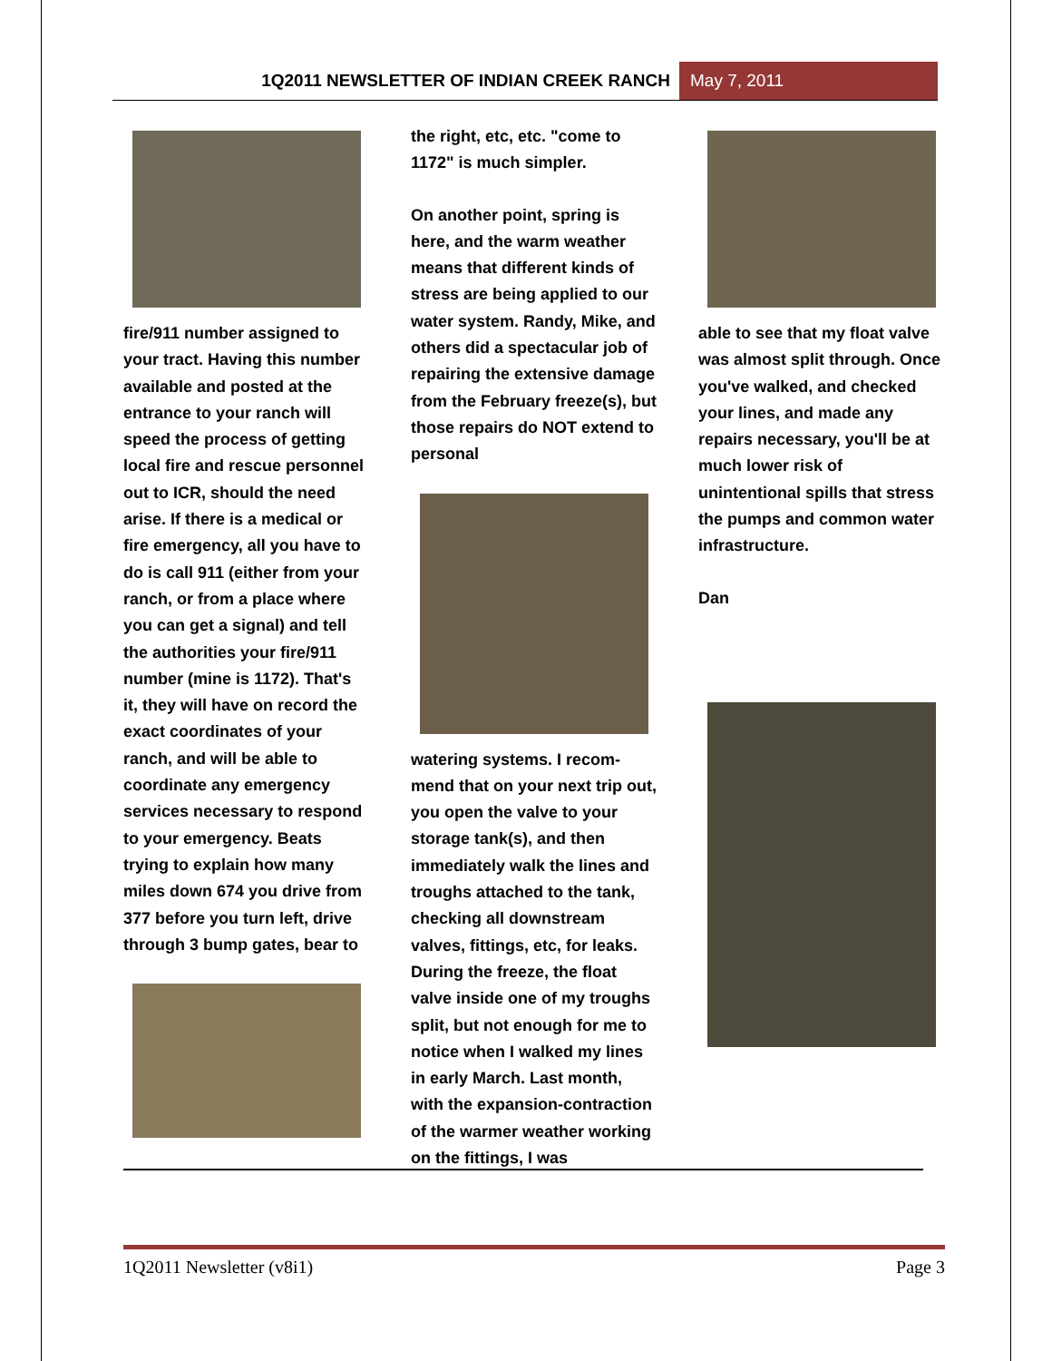1Q2011 NEWSLETTER OF INDIAN CREEK RANCH
May 7, 2011
fire/911 number assigned to your tract. Having this number available and posted at the entrance to your ranch will speed the process of getting local fire and rescue personnel out to ICR, should the need arise. If there is a medical or fire emergency, all you have to do is call 911 (either from your ranch, or from a place where you can get a signal) and tell the authorities your fire/911 number (mine is 1172). That's it, they will have on record the exact coordinates of your ranch, and will be able to coordinate any emergency services necessary to respond to your emergency. Beats trying to explain how many miles down 674 you drive from 377 before you turn left, drive through 3 bump gates, bear to
the right, etc, etc. "come to 1172" is much simpler.
On another point, spring is here, and the warm weather means that different kinds of stress are being applied to our water system. Randy, Mike, and others did a spectacular job of repairing the extensive damage from the February freeze(s), but those repairs do NOT extend to personal
watering systems. I recom-mend that on your next trip out, you open the valve to your storage tank(s), and then immediately walk the lines and troughs attached to the tank, checking all downstream valves, fittings, etc, for leaks. During the freeze, the float valve inside one of my troughs split, but not enough for me to notice when I walked my lines in early March. Last month, with the expansion-contraction of the warmer weather working on the fittings, I was
able to see that my float valve was almost split through. Once you've walked, and checked your lines, and made any repairs necessary, you'll be at much lower risk of unintentional spills that stress the pumps and common water infrastructure.
Dan
1Q2011 Newsletter (v8i1) Page 3